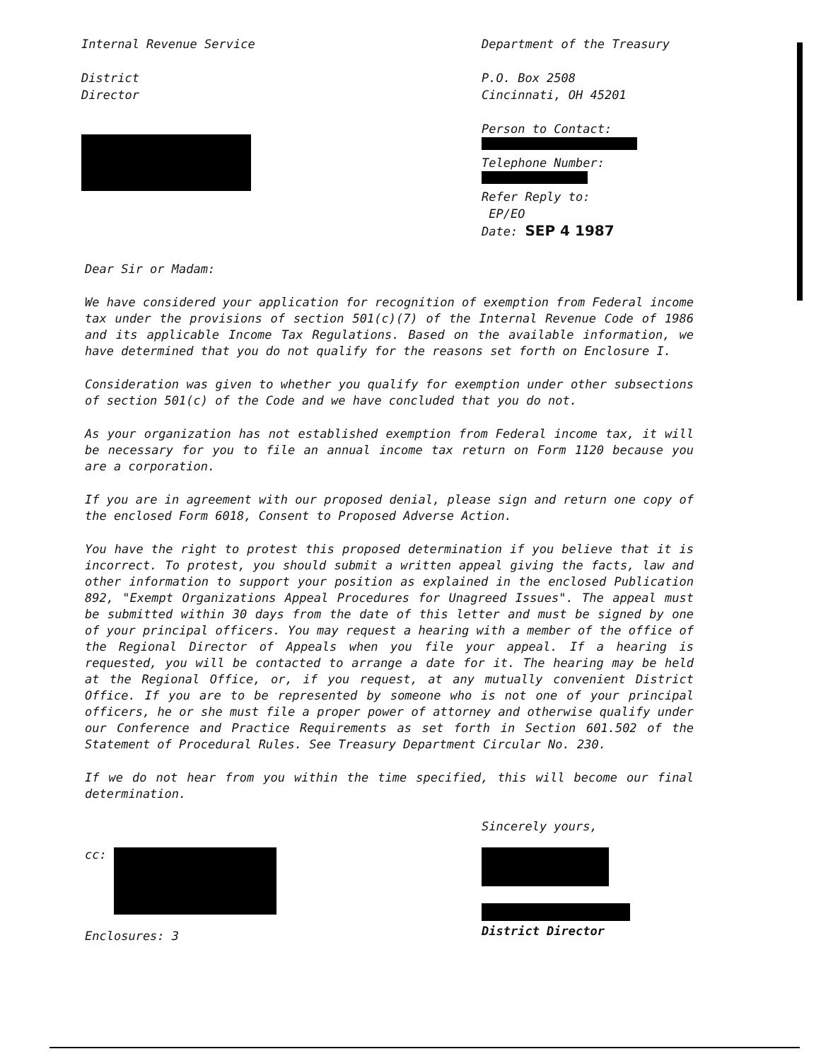Internal Revenue Service
District
Director
Department of the Treasury
P.O. Box 2508
Cincinnati, OH 45201
Person to Contact:
Telephone Number:
Refer Reply to:
EP/EO
Date: SEP 4 1987
Dear Sir or Madam:
We have considered your application for recognition of exemption from Federal income tax under the provisions of section 501(c)(7) of the Internal Revenue Code of 1986 and its applicable Income Tax Regulations. Based on the available information, we have determined that you do not qualify for the reasons set forth on Enclosure I.
Consideration was given to whether you qualify for exemption under other subsections of section 501(c) of the Code and we have concluded that you do not.
As your organization has not established exemption from Federal income tax, it will be necessary for you to file an annual income tax return on Form 1120 because you are a corporation.
If you are in agreement with our proposed denial, please sign and return one copy of the enclosed Form 6018, Consent to Proposed Adverse Action.
You have the right to protest this proposed determination if you believe that it is incorrect. To protest, you should submit a written appeal giving the facts, law and other information to support your position as explained in the enclosed Publication 892, "Exempt Organizations Appeal Procedures for Unagreed Issues". The appeal must be submitted within 30 days from the date of this letter and must be signed by one of your principal officers. You may request a hearing with a member of the office of the Regional Director of Appeals when you file your appeal. If a hearing is requested, you will be contacted to arrange a date for it. The hearing may be held at the Regional Office, or, if you request, at any mutually convenient District Office. If you are to be represented by someone who is not one of your principal officers, he or she must file a proper power of attorney and otherwise qualify under our Conference and Practice Requirements as set forth in Section 601.502 of the Statement of Procedural Rules. See Treasury Department Circular No. 230.
If we do not hear from you within the time specified, this will become our final determination.
cc:
Enclosures: 3
Sincerely yours,
District Director